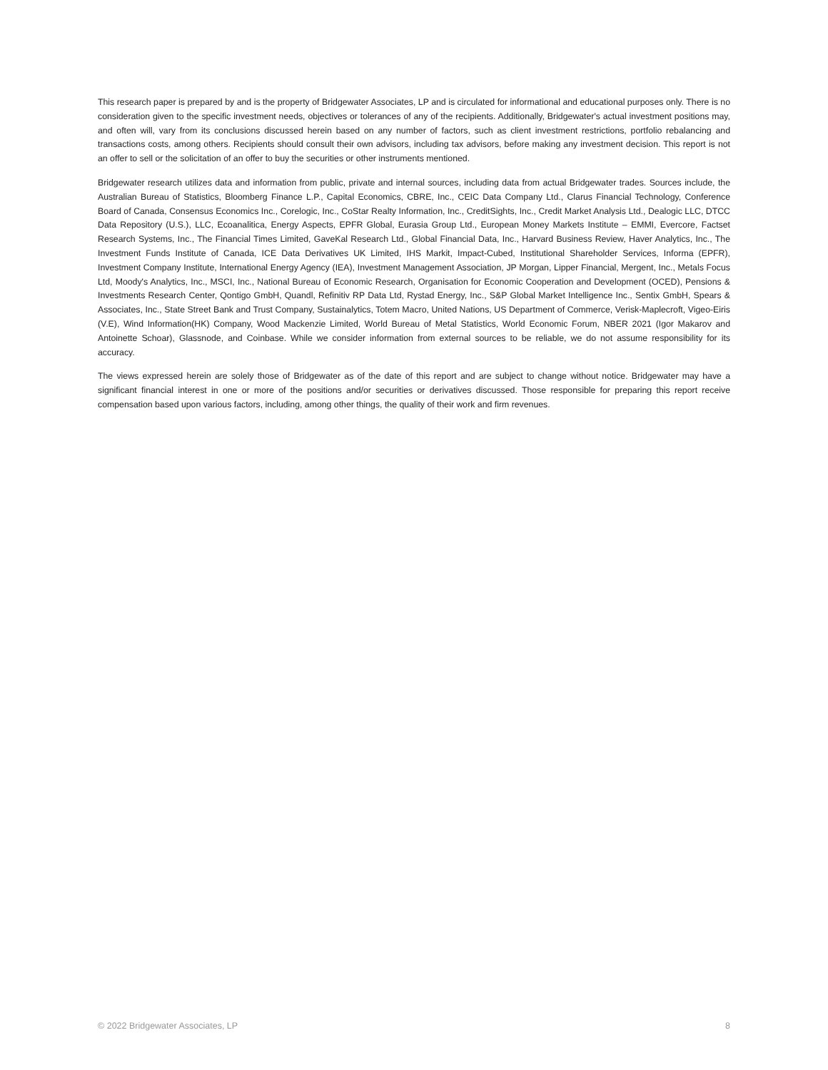This research paper is prepared by and is the property of Bridgewater Associates, LP and is circulated for informational and educational purposes only. There is no consideration given to the specific investment needs, objectives or tolerances of any of the recipients. Additionally, Bridgewater's actual investment positions may, and often will, vary from its conclusions discussed herein based on any number of factors, such as client investment restrictions, portfolio rebalancing and transactions costs, among others. Recipients should consult their own advisors, including tax advisors, before making any investment decision. This report is not an offer to sell or the solicitation of an offer to buy the securities or other instruments mentioned.
Bridgewater research utilizes data and information from public, private and internal sources, including data from actual Bridgewater trades. Sources include, the Australian Bureau of Statistics, Bloomberg Finance L.P., Capital Economics, CBRE, Inc., CEIC Data Company Ltd., Clarus Financial Technology, Conference Board of Canada, Consensus Economics Inc., Corelogic, Inc., CoStar Realty Information, Inc., CreditSights, Inc., Credit Market Analysis Ltd., Dealogic LLC, DTCC Data Repository (U.S.), LLC, Ecoanalitica, Energy Aspects, EPFR Global, Eurasia Group Ltd., European Money Markets Institute – EMMI, Evercore, Factset Research Systems, Inc., The Financial Times Limited, GaveKal Research Ltd., Global Financial Data, Inc., Harvard Business Review, Haver Analytics, Inc., The Investment Funds Institute of Canada, ICE Data Derivatives UK Limited, IHS Markit, Impact-Cubed, Institutional Shareholder Services, Informa (EPFR), Investment Company Institute, International Energy Agency (IEA), Investment Management Association, JP Morgan, Lipper Financial, Mergent, Inc., Metals Focus Ltd, Moody's Analytics, Inc., MSCI, Inc., National Bureau of Economic Research, Organisation for Economic Cooperation and Development (OCED), Pensions & Investments Research Center, Qontigo GmbH, Quandl, Refinitiv RP Data Ltd, Rystad Energy, Inc., S&P Global Market Intelligence Inc., Sentix GmbH, Spears & Associates, Inc., State Street Bank and Trust Company, Sustainalytics, Totem Macro, United Nations, US Department of Commerce, Verisk-Maplecroft, Vigeo-Eiris (V.E), Wind Information(HK) Company, Wood Mackenzie Limited, World Bureau of Metal Statistics, World Economic Forum, NBER 2021 (Igor Makarov and Antoinette Schoar), Glassnode, and Coinbase. While we consider information from external sources to be reliable, we do not assume responsibility for its accuracy.
The views expressed herein are solely those of Bridgewater as of the date of this report and are subject to change without notice. Bridgewater may have a significant financial interest in one or more of the positions and/or securities or derivatives discussed. Those responsible for preparing this report receive compensation based upon various factors, including, among other things, the quality of their work and firm revenues.
© 2022 Bridgewater Associates, LP 8